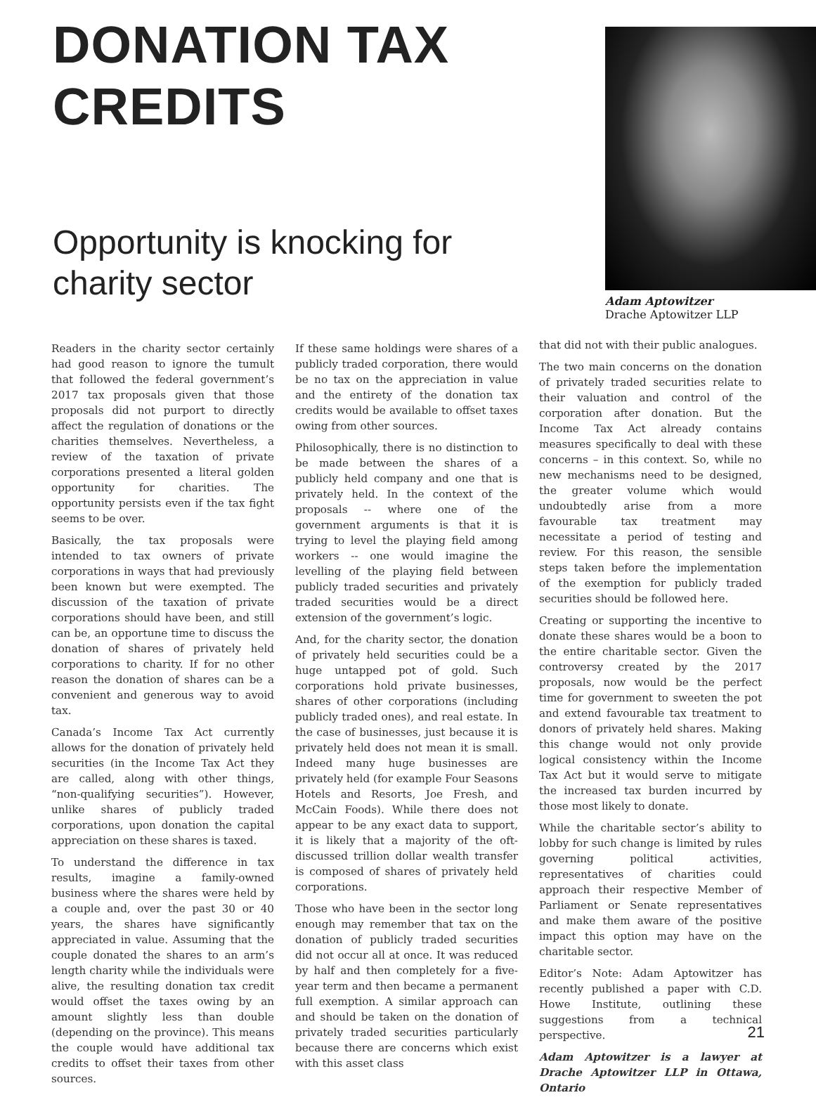DONATION TAX CREDITS
Opportunity is knocking for charity sector
Adam Aptowitzer
Drache Aptowitzer LLP
Readers in the charity sector certainly had good reason to ignore the tumult that followed the federal government’s 2017 tax proposals given that those proposals did not purport to directly affect the regulation of donations or the charities themselves. Nevertheless, a review of the taxation of private corporations presented a literal golden opportunity for charities. The opportunity persists even if the tax fight seems to be over.
Basically, the tax proposals were intended to tax owners of private corporations in ways that had previously been known but were exempted. The discussion of the taxation of private corporations should have been, and still can be, an opportune time to discuss the donation of shares of privately held corporations to charity. If for no other reason the donation of shares can be a convenient and generous way to avoid tax.
Canada’s Income Tax Act currently allows for the donation of privately held securities (in the Income Tax Act they are called, along with other things, “non-qualifying securities”). However, unlike shares of publicly traded corporations, upon donation the capital appreciation on these shares is taxed.
To understand the difference in tax results, imagine a family-owned business where the shares were held by a couple and, over the past 30 or 40 years, the shares have significantly appreciated in value. Assuming that the couple donated the shares to an arm’s length charity while the individuals were alive, the resulting donation tax credit would offset the taxes owing by an amount slightly less than double (depending on the province). This means the couple would have additional tax credits to offset their taxes from other sources.
If these same holdings were shares of a publicly traded corporation, there would be no tax on the appreciation in value and the entirety of the donation tax credits would be available to offset taxes owing from other sources.
Philosophically, there is no distinction to be made between the shares of a publicly held company and one that is privately held. In the context of the proposals -- where one of the government arguments is that it is trying to level the playing field among workers -- one would imagine the levelling of the playing field between publicly traded securities and privately traded securities would be a direct extension of the government’s logic.
And, for the charity sector, the donation of privately held securities could be a huge untapped pot of gold. Such corporations hold private businesses, shares of other corporations (including publicly traded ones), and real estate. In the case of businesses, just because it is privately held does not mean it is small. Indeed many huge businesses are privately held (for example Four Seasons Hotels and Resorts, Joe Fresh, and McCain Foods). While there does not appear to be any exact data to support, it is likely that a majority of the oft-discussed trillion dollar wealth transfer is composed of shares of privately held corporations.
Those who have been in the sector long enough may remember that tax on the donation of publicly traded securities did not occur all at once. It was reduced by half and then completely for a five-year term and then became a permanent full exemption. A similar approach can and should be taken on the donation of privately traded securities particularly because there are concerns which exist with this asset class
that did not with their public analogues.
The two main concerns on the donation of privately traded securities relate to their valuation and control of the corporation after donation. But the Income Tax Act already contains measures specifically to deal with these concerns – in this context. So, while no new mechanisms need to be designed, the greater volume which would undoubtedly arise from a more favourable tax treatment may necessitate a period of testing and review. For this reason, the sensible steps taken before the implementation of the exemption for publicly traded securities should be followed here.
Creating or supporting the incentive to donate these shares would be a boon to the entire charitable sector. Given the controversy created by the 2017 proposals, now would be the perfect time for government to sweeten the pot and extend favourable tax treatment to donors of privately held shares. Making this change would not only provide logical consistency within the Income Tax Act but it would serve to mitigate the increased tax burden incurred by those most likely to donate.
While the charitable sector’s ability to lobby for such change is limited by rules governing political activities, representatives of charities could approach their respective Member of Parliament or Senate representatives and make them aware of the positive impact this option may have on the charitable sector.
Editor’s Note: Adam Aptowitzer has recently published a paper with C.D. Howe Institute, outlining these suggestions from a technical perspective.
Adam Aptowitzer is a lawyer at Drache Aptowitzer LLP in Ottawa, Ontario
21